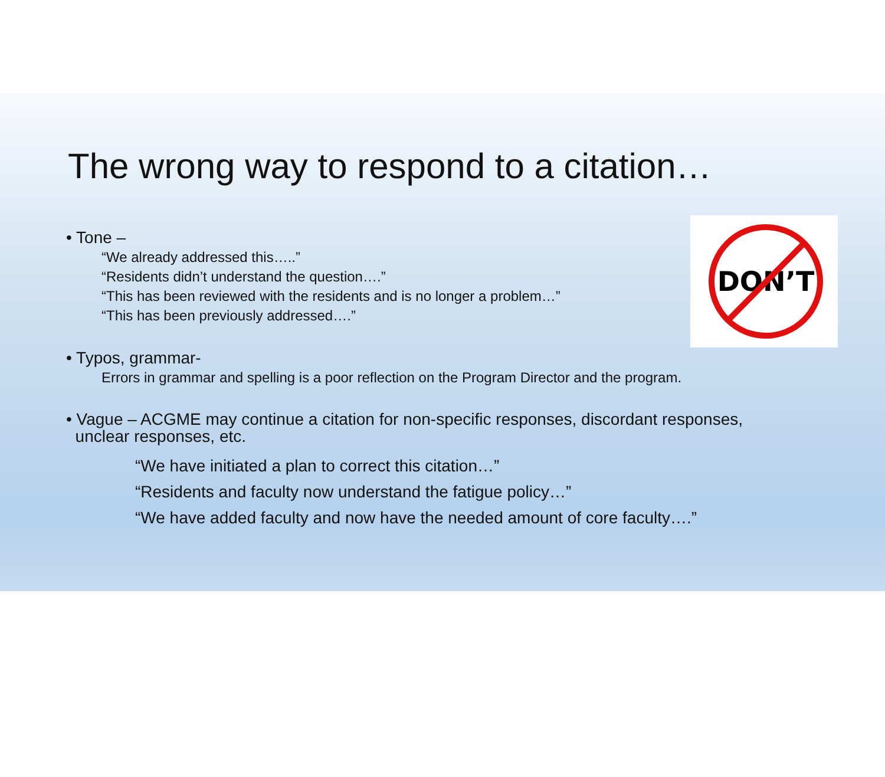The wrong way to respond to a citation…
DON’T
• Tone –
“We already addressed this…..”
“Residents didn’t understand the question….”
“This has been reviewed with the residents and is no longer a problem…”
“This has been previously addressed….”
• Typos, grammar-
Errors in grammar and spelling is a poor reflection on the Program Director and the program.
• Vague – ACGME may continue a citation for non-specific responses, discordant responses,
unclear responses, etc.
“We have initiated a plan to correct this citation…”
“Residents and faculty now understand the fatigue policy…”
“We have added faculty and now have the needed amount of core faculty….”